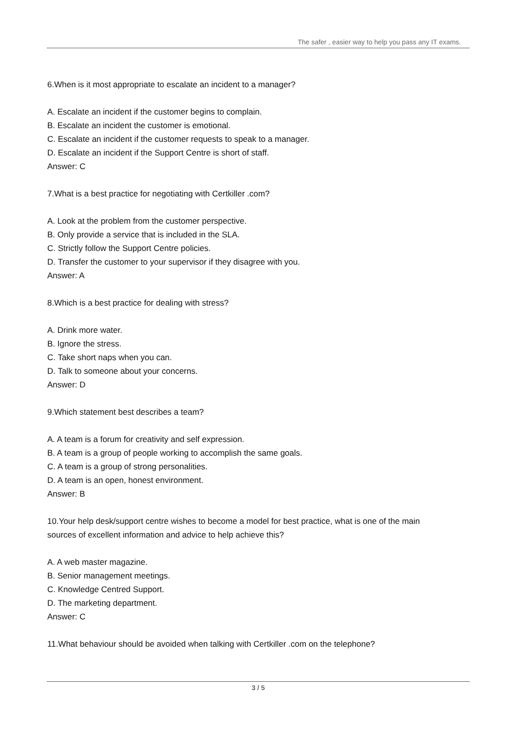The safer , easier way to help you pass any IT exams.
6.When is it most appropriate to escalate an incident to a manager?
A. Escalate an incident if the customer begins to complain.
B. Escalate an incident the customer is emotional.
C. Escalate an incident if the customer requests to speak to a manager.
D. Escalate an incident if the Support Centre is short of staff.
Answer: C
7.What is a best practice for negotiating with Certkiller .com?
A. Look at the problem from the customer perspective.
B. Only provide a service that is included in the SLA.
C. Strictly follow the Support Centre policies.
D. Transfer the customer to your supervisor if they disagree with you.
Answer: A
8.Which is a best practice for dealing with stress?
A. Drink more water.
B. Ignore the stress.
C. Take short naps when you can.
D. Talk to someone about your concerns.
Answer: D
9.Which statement best describes a team?
A. A team is a forum for creativity and self expression.
B. A team is a group of people working to accomplish the same goals.
C. A team is a group of strong personalities.
D. A team is an open, honest environment.
Answer: B
10.Your help desk/support centre wishes to become a model for best practice, what is one of the main sources of excellent information and advice to help achieve this?
A. A web master magazine.
B. Senior management meetings.
C. Knowledge Centred Support.
D. The marketing department.
Answer: C
11.What behaviour should be avoided when talking with Certkiller .com on the telephone?
3 / 5